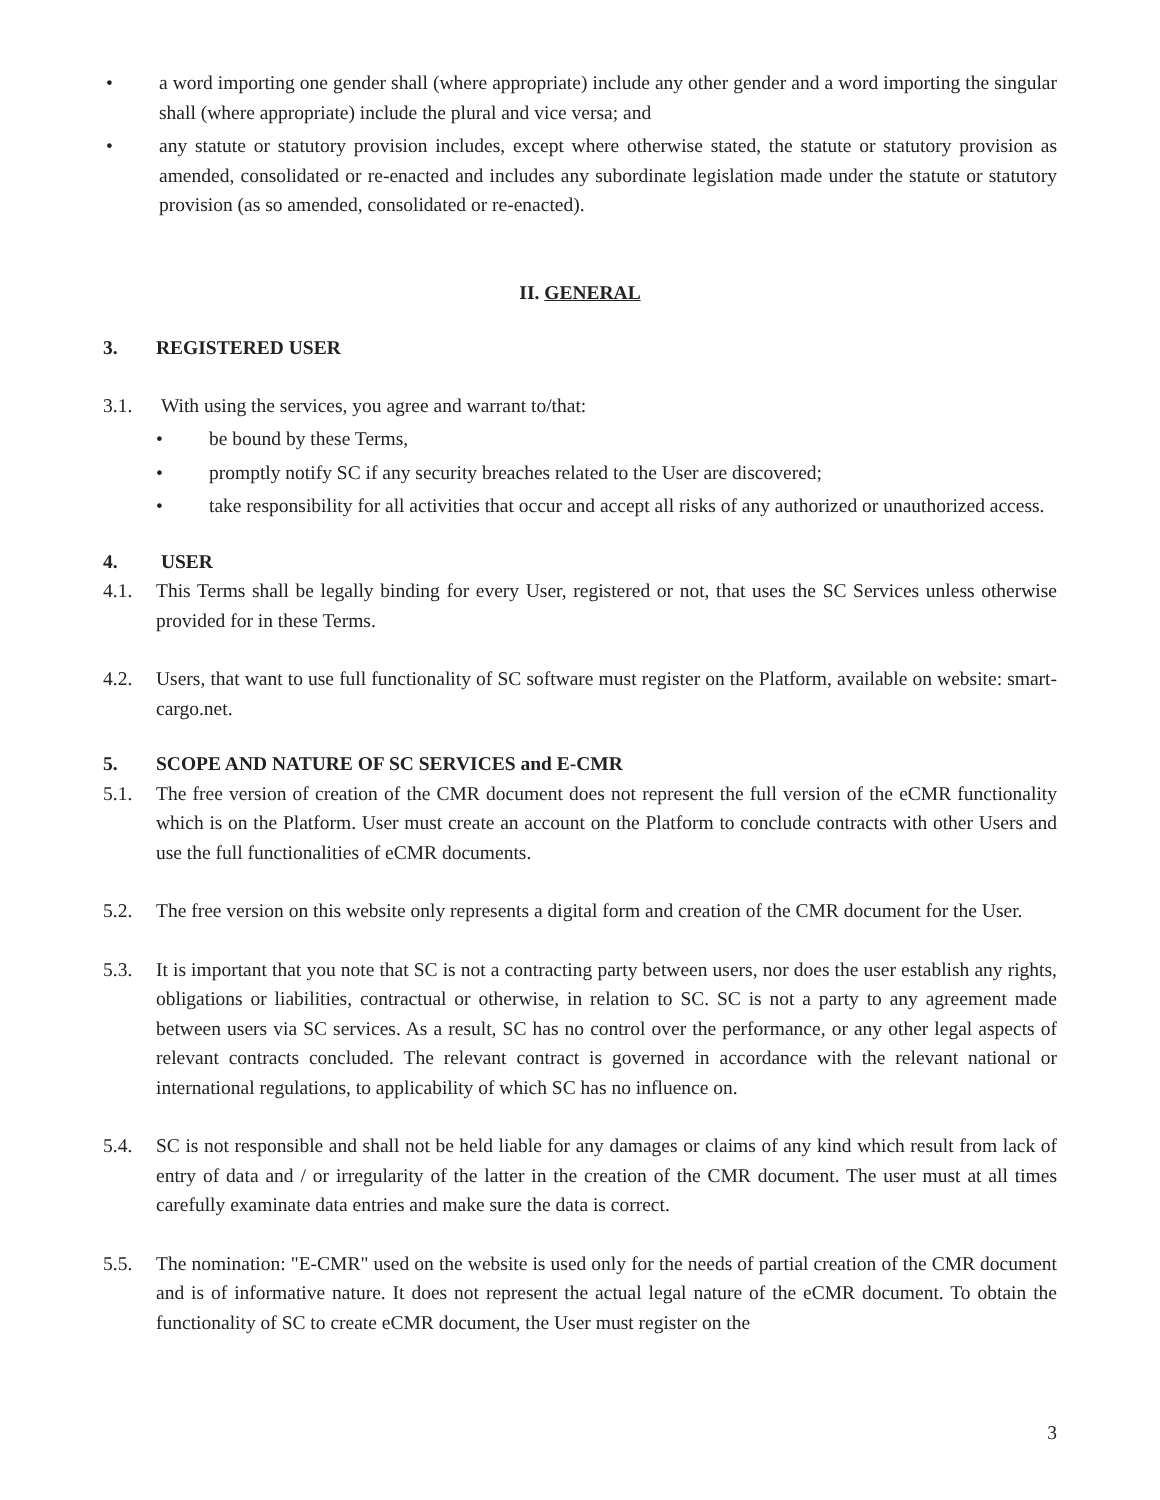• a word importing one gender shall (where appropriate) include any other gender and a word importing the singular shall (where appropriate) include the plural and vice versa; and
• any statute or statutory provision includes, except where otherwise stated, the statute or statutory provision as amended, consolidated or re-enacted and includes any subordinate legislation made under the statute or statutory provision (as so amended, consolidated or re-enacted).
II. GENERAL
3. REGISTERED USER
3.1. With using the services, you agree and warrant to/that:
• be bound by these Terms,
• promptly notify SC if any security breaches related to the User are discovered;
• take responsibility for all activities that occur and accept all risks of any authorized or unauthorized access.
4. USER
4.1. This Terms shall be legally binding for every User, registered or not, that uses the SC Services unless otherwise provided for in these Terms.
4.2. Users, that want to use full functionality of SC software must register on the Platform, available on website: smart-cargo.net.
5. SCOPE AND NATURE OF SC SERVICES and E-CMR
5.1. The free version of creation of the CMR document does not represent the full version of the eCMR functionality which is on the Platform. User must create an account on the Platform to conclude contracts with other Users and use the full functionalities of eCMR documents.
5.2. The free version on this website only represents a digital form and creation of the CMR document for the User.
5.3. It is important that you note that SC is not a contracting party between users, nor does the user establish any rights, obligations or liabilities, contractual or otherwise, in relation to SC. SC is not a party to any agreement made between users via SC services. As a result, SC has no control over the performance, or any other legal aspects of relevant contracts concluded. The relevant contract is governed in accordance with the relevant national or international regulations, to applicability of which SC has no influence on.
5.4. SC is not responsible and shall not be held liable for any damages or claims of any kind which result from lack of entry of data and / or irregularity of the latter in the creation of the CMR document. The user must at all times carefully examinate data entries and make sure the data is correct.
5.5. The nomination: "E-CMR" used on the website is used only for the needs of partial creation of the CMR document and is of informative nature. It does not represent the actual legal nature of the eCMR document. To obtain the functionality of SC to create eCMR document, the User must register on the
3